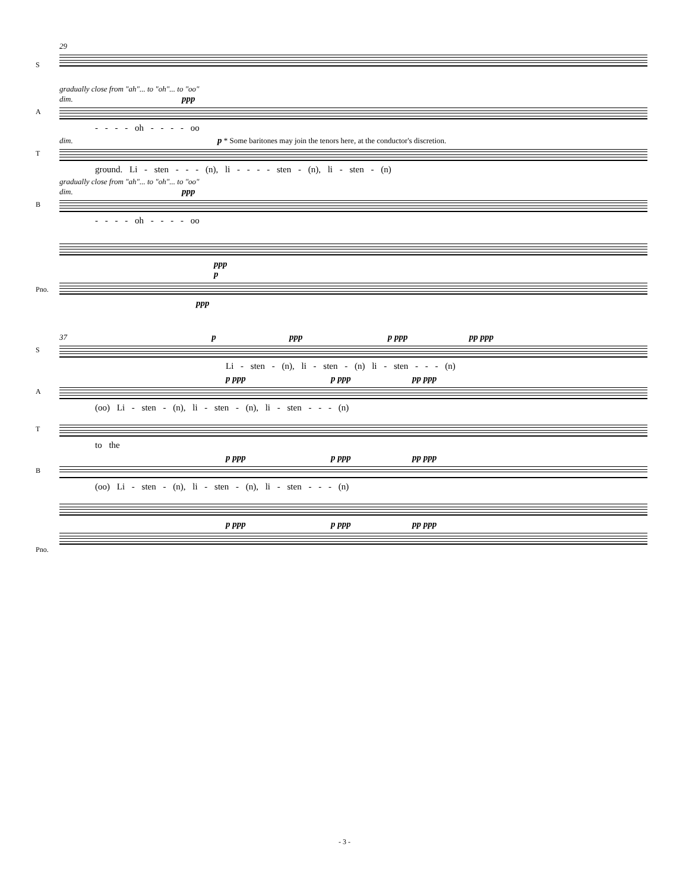29
S
gradually close from "ah"... to "oh"... to "oo"
dim. ppp
A
- - - - oh - - - - oo
dim. p * Some baritones may join the tenors here, at the conductor's discretion.
T
ground. Li - sten - - - (n), li - - - - sten - (n), li - sten - (n)
gradually close from "ah"... to "oh"... to "oo"
dim. ppp
B
- - - - oh - - - - oo
ppp
Pno.
p
ppp
37 p ppp p ppp pp ppp
S
Li - sten - (n), li - sten - (n) li - sten - - - (n)
p ppp p ppp pp ppp
A
(oo) Li - sten - (n), li - sten - (n), li - sten - - - (n)
T
to the
p ppp p ppp pp ppp
B
(oo) Li - sten - (n), li - sten - (n), li - sten - - - (n)
Pno.
p ppp p ppp pp ppp
- 3 -